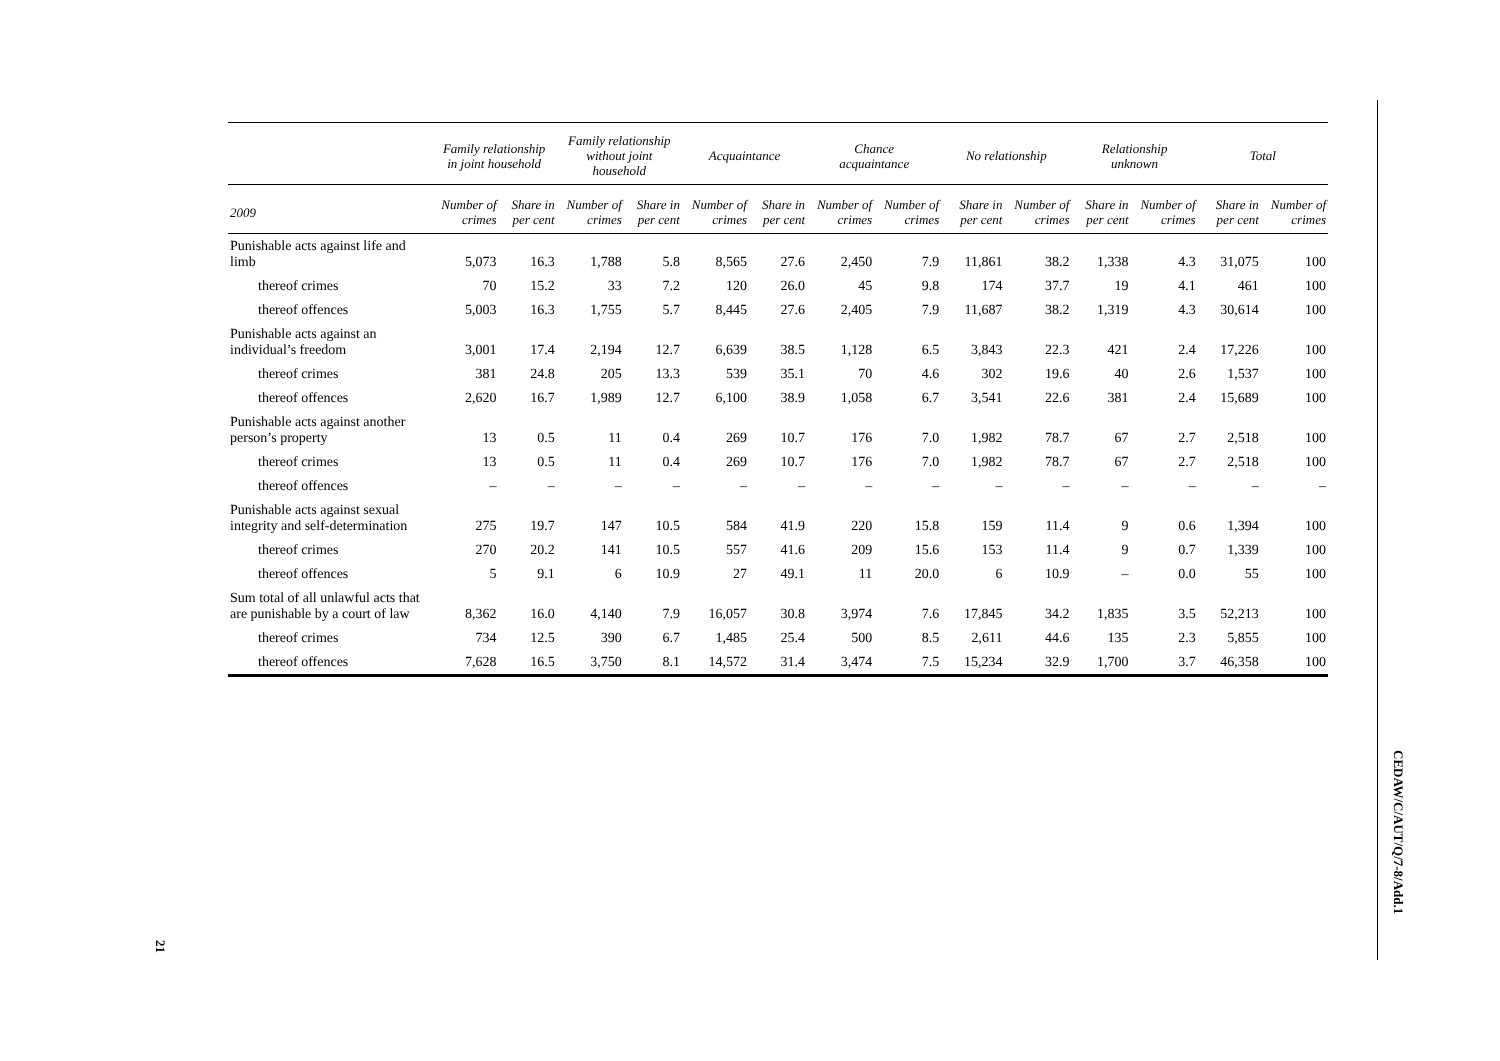| | Family relationship in joint household | | Family relationship without joint household | | Acquaintance | | Chance acquaintance | | No relationship | | Relationship unknown | | Total | |
| --- | --- | --- | --- | --- | --- | --- | --- | --- | --- | --- | --- | --- | --- | --- |
| 2009 | Number of crimes | Share in per cent | Number of crimes | Share in per cent | Number of crimes | Share in per cent | Number of crimes | Number of crimes | Share in per cent | Number of crimes | Share in per cent | Number of crimes | Share in per cent | Number of crimes |
| Punishable acts against life and limb | 5,073 | 16.3 | 1,788 | 5.8 | 8,565 | 27.6 | 2,450 | 7.9 | 11,861 | 38.2 | 1,338 | 4.3 | 31,075 | 100 |
| thereof crimes | 70 | 15.2 | 33 | 7.2 | 120 | 26.0 | 45 | 9.8 | 174 | 37.7 | 19 | 4.1 | 461 | 100 |
| thereof offences | 5,003 | 16.3 | 1,755 | 5.7 | 8,445 | 27.6 | 2,405 | 7.9 | 11,687 | 38.2 | 1,319 | 4.3 | 30,614 | 100 |
| Punishable acts against an individual’s freedom | 3,001 | 17.4 | 2,194 | 12.7 | 6,639 | 38.5 | 1,128 | 6.5 | 3,843 | 22.3 | 421 | 2.4 | 17,226 | 100 |
| thereof crimes | 381 | 24.8 | 205 | 13.3 | 539 | 35.1 | 70 | 4.6 | 302 | 19.6 | 40 | 2.6 | 1,537 | 100 |
| thereof offences | 2,620 | 16.7 | 1,989 | 12.7 | 6,100 | 38.9 | 1,058 | 6.7 | 3,541 | 22.6 | 381 | 2.4 | 15,689 | 100 |
| Punishable acts against another person’s property | 13 | 0.5 | 11 | 0.4 | 269 | 10.7 | 176 | 7.0 | 1,982 | 78.7 | 67 | 2.7 | 2,518 | 100 |
| thereof crimes | 13 | 0.5 | 11 | 0.4 | 269 | 10.7 | 176 | 7.0 | 1,982 | 78.7 | 67 | 2.7 | 2,518 | 100 |
| thereof offences | – | – | – | – | – | – | – | – | – | – | – | – | – | – |
| Punishable acts against sexual integrity and self-determination | 275 | 19.7 | 147 | 10.5 | 584 | 41.9 | 220 | 15.8 | 159 | 11.4 | 9 | 0.6 | 1,394 | 100 |
| thereof crimes | 270 | 20.2 | 141 | 10.5 | 557 | 41.6 | 209 | 15.6 | 153 | 11.4 | 9 | 0.7 | 1,339 | 100 |
| thereof offences | 5 | 9.1 | 6 | 10.9 | 27 | 49.1 | 11 | 20.0 | 6 | 10.9 | – | 0.0 | 55 | 100 |
| Sum total of all unlawful acts that are punishable by a court of law | 8,362 | 16.0 | 4,140 | 7.9 | 16,057 | 30.8 | 3,974 | 7.6 | 17,845 | 34.2 | 1,835 | 3.5 | 52,213 | 100 |
| thereof crimes | 734 | 12.5 | 390 | 6.7 | 1,485 | 25.4 | 500 | 8.5 | 2,611 | 44.6 | 135 | 2.3 | 5,855 | 100 |
| thereof offences | 7,628 | 16.5 | 3,750 | 8.1 | 14,572 | 31.4 | 3,474 | 7.5 | 15,234 | 32.9 | 1,700 | 3.7 | 46,358 | 100 |
CEDAW/C/AUT/Q/7-8/Add.1
21